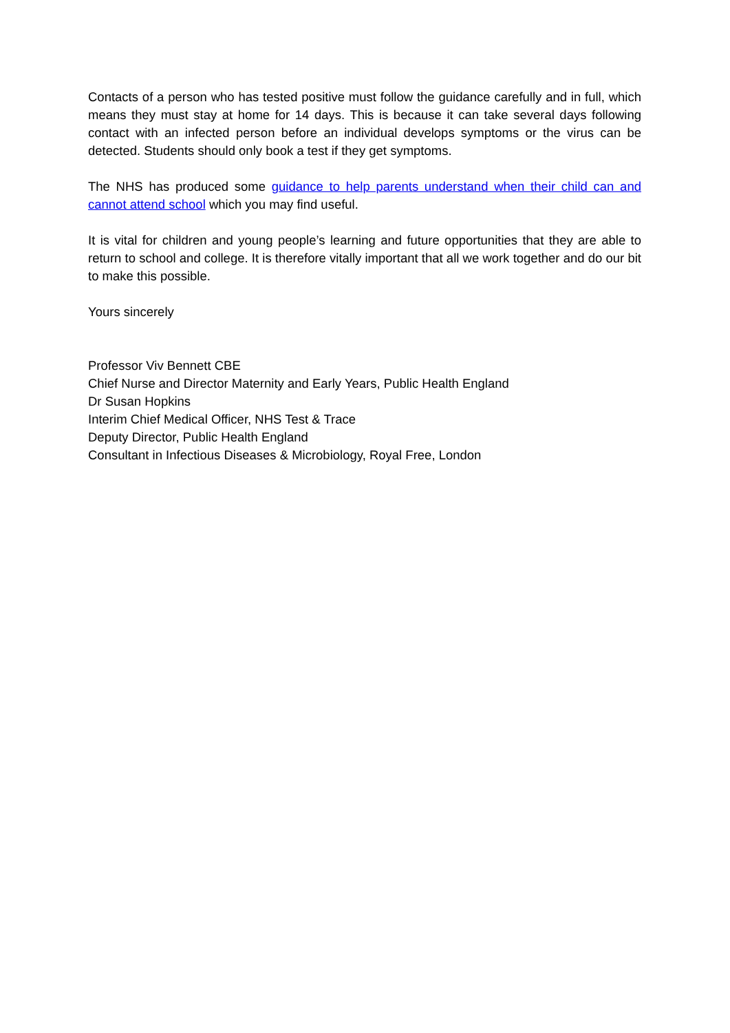Contacts of a person who has tested positive must follow the guidance carefully and in full, which means they must stay at home for 14 days. This is because it can take several days following contact with an infected person before an individual develops symptoms or the virus can be detected. Students should only book a test if they get symptoms.
The NHS has produced some guidance to help parents understand when their child can and cannot attend school which you may find useful.
It is vital for children and young people’s learning and future opportunities that they are able to return to school and college. It is therefore vitally important that all we work together and do our bit to make this possible.
Yours sincerely
Professor Viv Bennett CBE
Chief Nurse and Director Maternity and Early Years, Public Health England
Dr Susan Hopkins
Interim Chief Medical Officer, NHS Test & Trace
Deputy Director, Public Health England
Consultant in Infectious Diseases & Microbiology, Royal Free, London